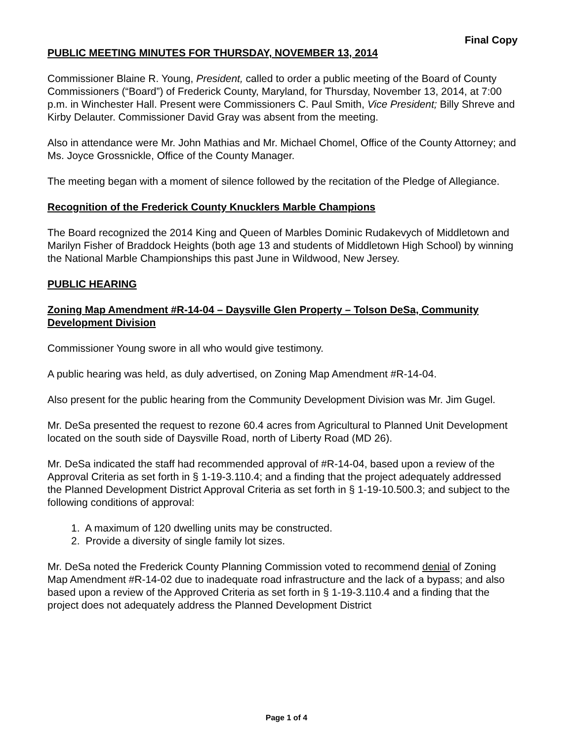Final Copy
PUBLIC MEETING MINUTES FOR THURSDAY, NOVEMBER 13, 2014
Commissioner Blaine R. Young, President, called to order a public meeting of the Board of County Commissioners (“Board”) of Frederick County, Maryland, for Thursday, November 13, 2014, at 7:00 p.m. in Winchester Hall. Present were Commissioners C. Paul Smith, Vice President; Billy Shreve and Kirby Delauter. Commissioner David Gray was absent from the meeting.
Also in attendance were Mr. John Mathias and Mr. Michael Chomel, Office of the County Attorney; and Ms. Joyce Grossnickle, Office of the County Manager.
The meeting began with a moment of silence followed by the recitation of the Pledge of Allegiance.
Recognition of the Frederick County Knucklers Marble Champions
The Board recognized the 2014 King and Queen of Marbles Dominic Rudakevych of Middletown and Marilyn Fisher of Braddock Heights (both age 13 and students of Middletown High School) by winning the National Marble Championships this past June in Wildwood, New Jersey.
PUBLIC HEARING
Zoning Map Amendment #R-14-04 – Daysville Glen Property – Tolson DeSa, Community Development Division
Commissioner Young swore in all who would give testimony.
A public hearing was held, as duly advertised, on Zoning Map Amendment #R-14-04.
Also present for the public hearing from the Community Development Division was Mr. Jim Gugel.
Mr. DeSa presented the request to rezone 60.4 acres from Agricultural to Planned Unit Development located on the south side of Daysville Road, north of Liberty Road (MD 26).
Mr. DeSa indicated the staff had recommended approval of #R-14-04, based upon a review of the Approval Criteria as set forth in § 1-19-3.110.4; and a finding that the project adequately addressed the Planned Development District Approval Criteria as set forth in § 1-19-10.500.3; and subject to the following conditions of approval:
1. A maximum of 120 dwelling units may be constructed.
2. Provide a diversity of single family lot sizes.
Mr. DeSa noted the Frederick County Planning Commission voted to recommend denial of Zoning Map Amendment #R-14-02 due to inadequate road infrastructure and the lack of a bypass; and also based upon a review of the Approved Criteria as set forth in § 1-19-3.110.4 and a finding that the project does not adequately address the Planned Development District
Page 1 of 4